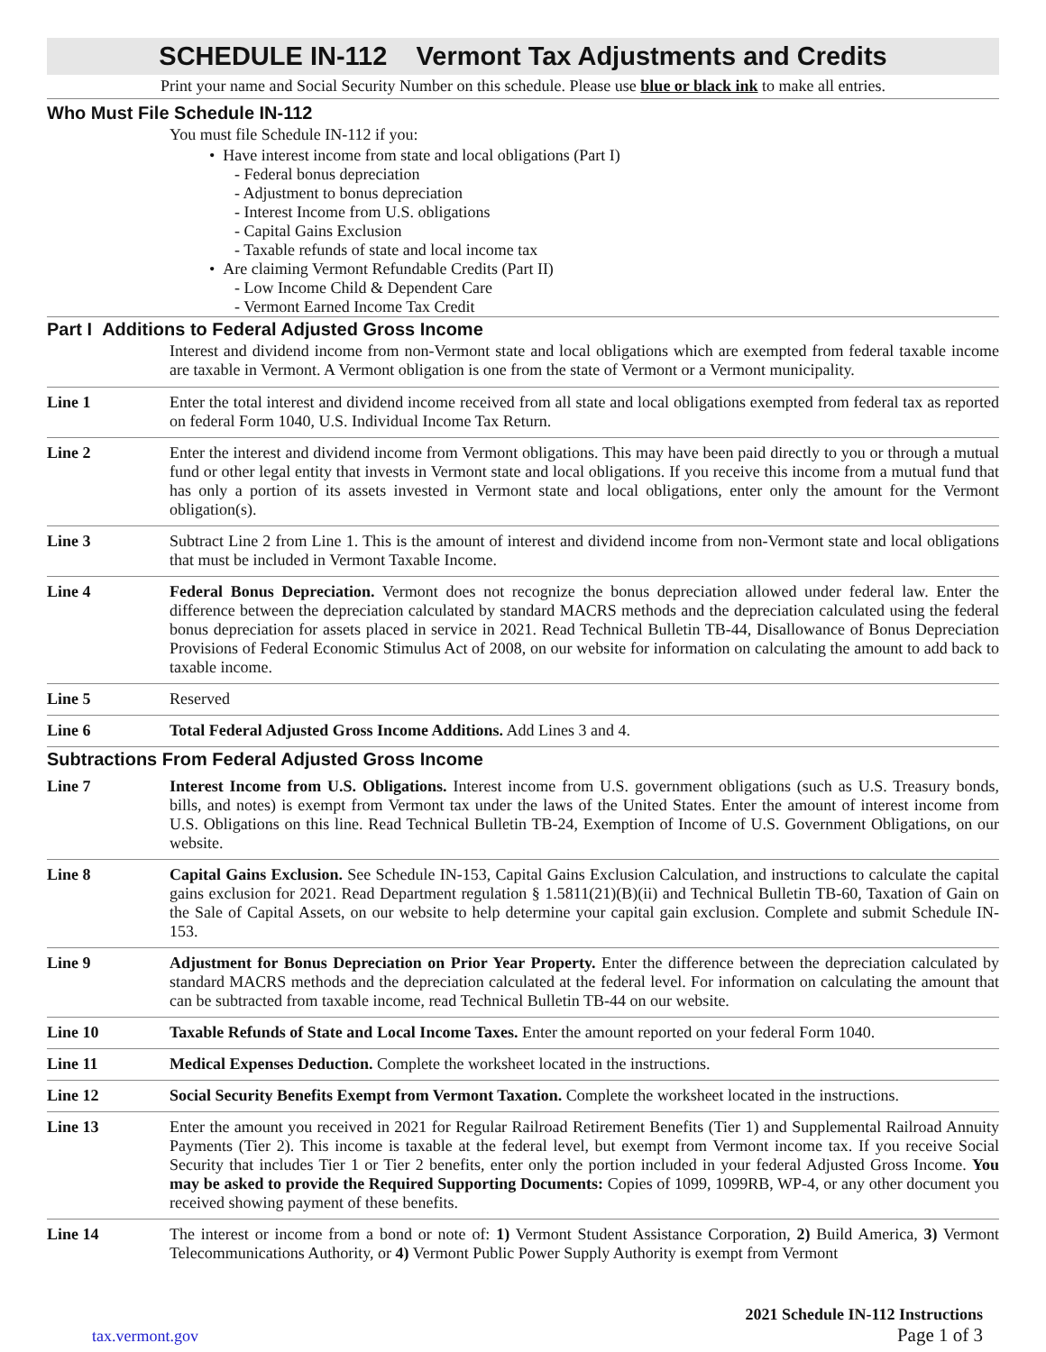SCHEDULE IN-112 Vermont Tax Adjustments and Credits
Print your name and Social Security Number on this schedule. Please use blue or black ink to make all entries.
Who Must File Schedule IN-112
You must file Schedule IN-112 if you:
• Have interest income from state and local obligations (Part I)
- Federal bonus depreciation
- Adjustment to bonus depreciation
- Interest Income from U.S. obligations
- Capital Gains Exclusion
- Taxable refunds of state and local income tax
• Are claiming Vermont Refundable Credits (Part II)
- Low Income Child & Dependent Care
- Vermont Earned Income Tax Credit
Part I Additions to Federal Adjusted Gross Income
Interest and dividend income from non-Vermont state and local obligations which are exempted from federal taxable income are taxable in Vermont. A Vermont obligation is one from the state of Vermont or a Vermont municipality.
Line 1 Enter the total interest and dividend income received from all state and local obligations exempted from federal tax as reported on federal Form 1040, U.S. Individual Income Tax Return.
Line 2 Enter the interest and dividend income from Vermont obligations. This may have been paid directly to you or through a mutual fund or other legal entity that invests in Vermont state and local obligations. If you receive this income from a mutual fund that has only a portion of its assets invested in Vermont state and local obligations, enter only the amount for the Vermont obligation(s).
Line 3 Subtract Line 2 from Line 1. This is the amount of interest and dividend income from non-Vermont state and local obligations that must be included in Vermont Taxable Income.
Line 4 Federal Bonus Depreciation. Vermont does not recognize the bonus depreciation allowed under federal law. Enter the difference between the depreciation calculated by standard MACRS methods and the depreciation calculated using the federal bonus depreciation for assets placed in service in 2021. Read Technical Bulletin TB-44, Disallowance of Bonus Depreciation Provisions of Federal Economic Stimulus Act of 2008, on our website for information on calculating the amount to add back to taxable income.
Line 5 Reserved
Line 6 Total Federal Adjusted Gross Income Additions. Add Lines 3 and 4.
Subtractions From Federal Adjusted Gross Income
Line 7 Interest Income from U.S. Obligations. Interest income from U.S. government obligations (such as U.S. Treasury bonds, bills, and notes) is exempt from Vermont tax under the laws of the United States. Enter the amount of interest income from U.S. Obligations on this line. Read Technical Bulletin TB-24, Exemption of Income of U.S. Government Obligations, on our website.
Line 8 Capital Gains Exclusion. See Schedule IN-153, Capital Gains Exclusion Calculation, and instructions to calculate the capital gains exclusion for 2021. Read Department regulation § 1.5811(21)(B)(ii) and Technical Bulletin TB-60, Taxation of Gain on the Sale of Capital Assets, on our website to help determine your capital gain exclusion. Complete and submit Schedule IN-153.
Line 9 Adjustment for Bonus Depreciation on Prior Year Property. Enter the difference between the depreciation calculated by standard MACRS methods and the depreciation calculated at the federal level. For information on calculating the amount that can be subtracted from taxable income, read Technical Bulletin TB-44 on our website.
Line 10 Taxable Refunds of State and Local Income Taxes. Enter the amount reported on your federal Form 1040.
Line 11 Medical Expenses Deduction. Complete the worksheet located in the instructions.
Line 12 Social Security Benefits Exempt from Vermont Taxation. Complete the worksheet located in the instructions.
Line 13 Enter the amount you received in 2021 for Regular Railroad Retirement Benefits (Tier 1) and Supplemental Railroad Annuity Payments (Tier 2). This income is taxable at the federal level, but exempt from Vermont income tax. If you receive Social Security that includes Tier 1 or Tier 2 benefits, enter only the portion included in your federal Adjusted Gross Income. You may be asked to provide the Required Supporting Documents: Copies of 1099, 1099RB, WP-4, or any other document you received showing payment of these benefits.
Line 14 The interest or income from a bond or note of: 1) Vermont Student Assistance Corporation, 2) Build America, 3) Vermont Telecommunications Authority, or 4) Vermont Public Power Supply Authority is exempt from Vermont
tax.vermont.gov
2021 Schedule IN-112 Instructions
Page 1 of 3